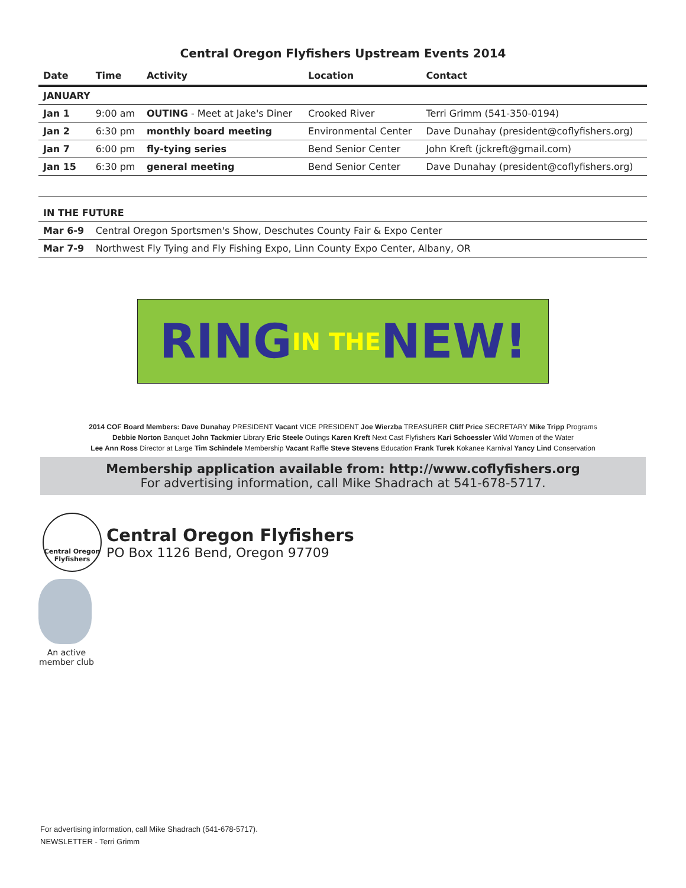Central Oregon Flyfishers Upstream Events 2014
| Date | Time | Activity | Location | Contact |
| --- | --- | --- | --- | --- |
| JANUARY | | | | |
| Jan 1 | 9:00 am | OUTING - Meet at Jake's Diner | Crooked River | Terri Grimm (541-350-0194) |
| Jan 2 | 6:30 pm | monthly board meeting | Environmental Center | Dave Dunahay (president@coflyfishers.org) |
| Jan 7 | 6:00 pm | fly-tying series | Bend Senior Center | John Kreft (jckreft@gmail.com) |
| Jan 15 | 6:30 pm | general meeting | Bend Senior Center | Dave Dunahay (president@coflyfishers.org) |
| IN THE FUTURE | | | | |
| Mar 6-9 | Central Oregon Sportsmen's Show, Deschutes County Fair & Expo Center | | | |
| Mar 7-9 | Northwest Fly Tying and Fly Fishing Expo, Linn County Expo Center, Albany, OR | | | |
RING IN THE NEW!
2014 COF Board Members: Dave Dunahay PRESIDENT Vacant VICE PRESIDENT Joe Wierzba TREASURER Cliff Price SECRETARY Mike Tripp Programs
Debbie Norton Banquet John Tackmier Library Eric Steele Outings Karen Kreft Next Cast Flyfishers Kari Schoessler Wild Women of the Water
Lee Ann Ross Director at Large Tim Schindele Membership Vacant Raffle Steve Stevens Education Frank Turek Kokanee Karnival Yancy Lind Conservation
Membership application available from: http://www.coflyfishers.org
For advertising information, call Mike Shadrach at 541-678-5717.
Central Oregon
Flyfishers
Central Oregon Flyfishers
PO Box 1126 Bend, Oregon 97709
An active member club
For advertising information, call Mike Shadrach (541-678-5717).
NEWSLETTER - Terri Grimm